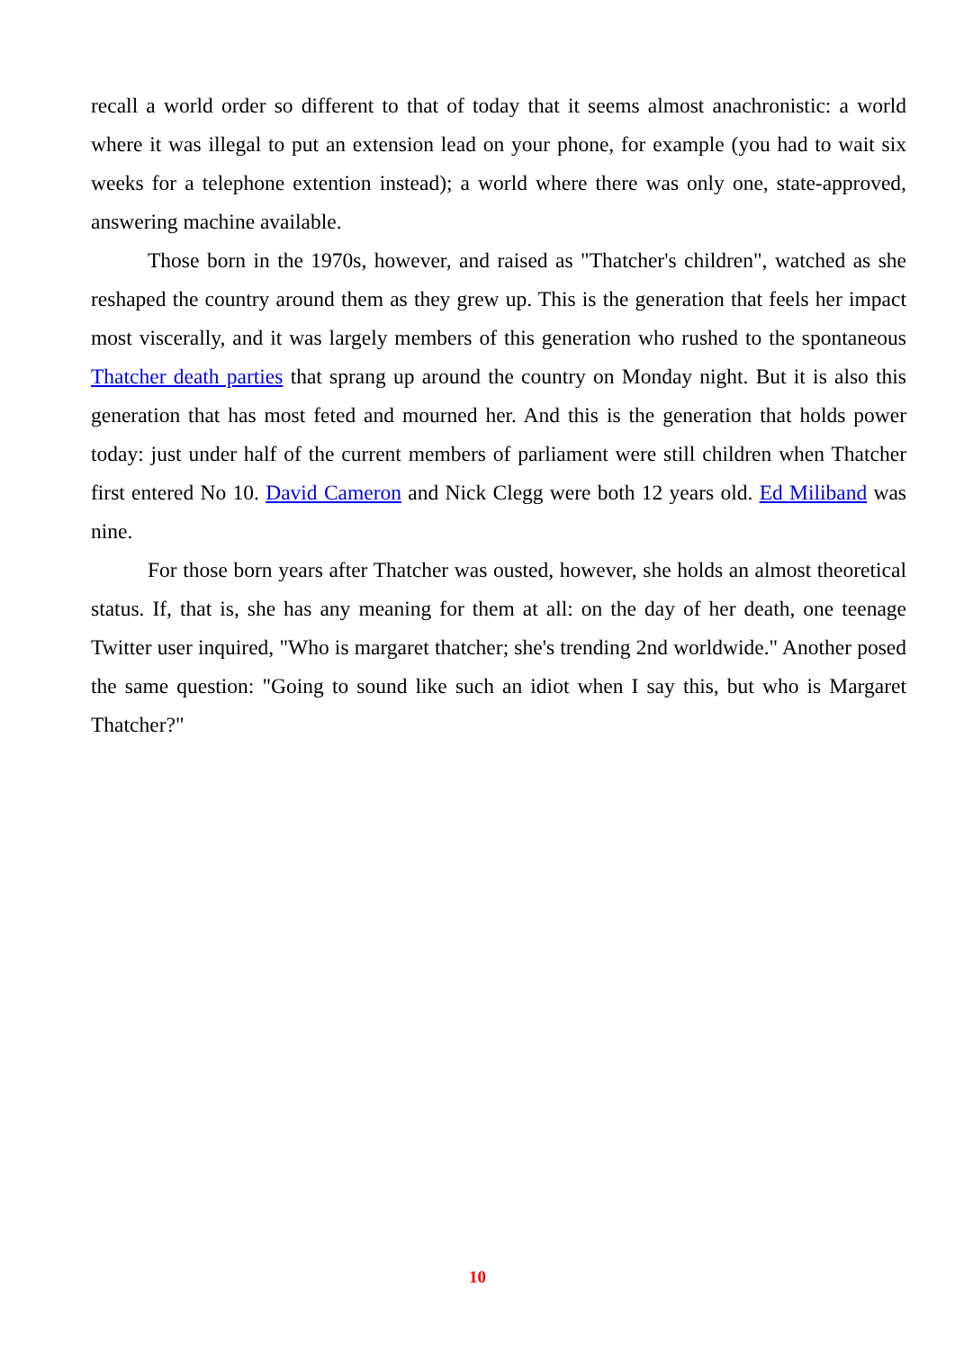recall a world order so different to that of today that it seems almost anachronistic: a world where it was illegal to put an extension lead on your phone, for example (you had to wait six weeks for a telephone extention instead); a world where there was only one, state-approved, answering machine available.
Those born in the 1970s, however, and raised as "Thatcher's children", watched as she reshaped the country around them as they grew up. This is the generation that feels her impact most viscerally, and it was largely members of this generation who rushed to the spontaneous Thatcher death parties that sprang up around the country on Monday night. But it is also this generation that has most feted and mourned her. And this is the generation that holds power today: just under half of the current members of parliament were still children when Thatcher first entered No 10. David Cameron and Nick Clegg were both 12 years old. Ed Miliband was nine.
For those born years after Thatcher was ousted, however, she holds an almost theoretical status. If, that is, she has any meaning for them at all: on the day of her death, one teenage Twitter user inquired, "Who is margaret thatcher; she's trending 2nd worldwide." Another posed the same question: "Going to sound like such an idiot when I say this, but who is Margaret Thatcher?"
10